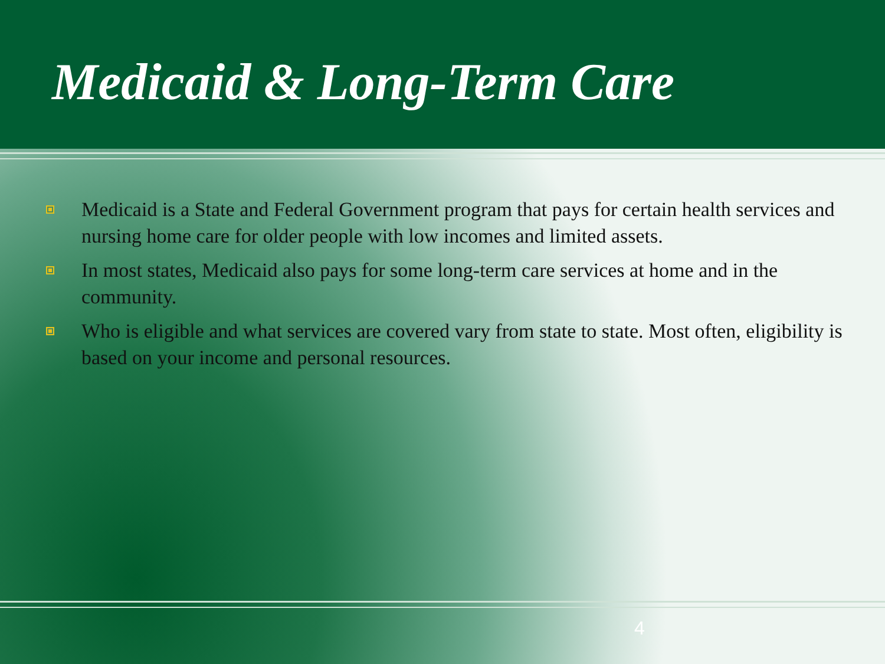Medicaid & Long-Term Care
Medicaid is a State and Federal Government program that pays for certain health services and nursing home care for older people with low incomes and limited assets.
In most states, Medicaid also pays for some long-term care services at home and in the community.
Who is eligible and what services are covered vary from state to state. Most often, eligibility is based on your income and personal resources.
4